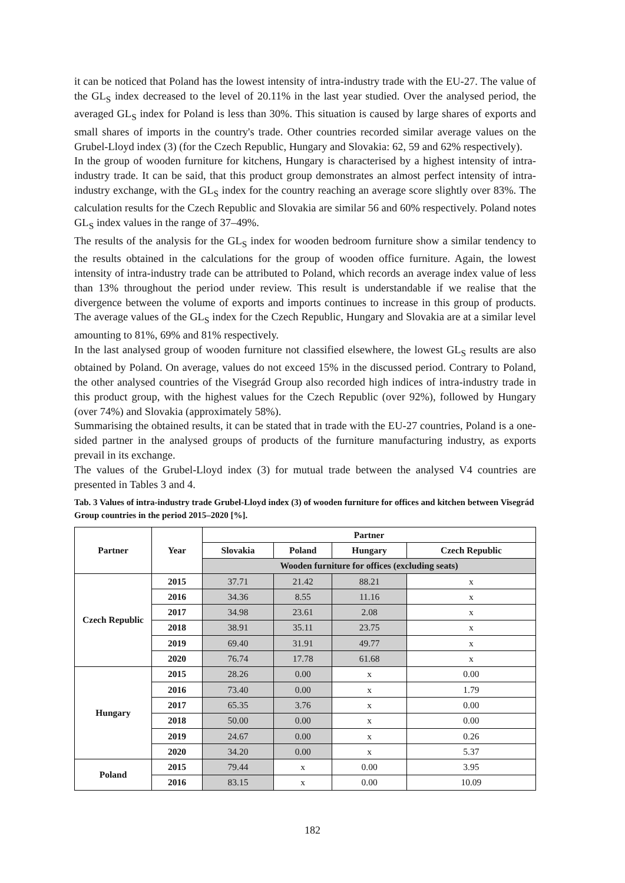it can be noticed that Poland has the lowest intensity of intra-industry trade with the EU-27. The value of the GL<sub>S</sub> index decreased to the level of 20.11% in the last year studied. Over the analysed period, the averaged GL<sub>S</sub> index for Poland is less than 30%. This situation is caused by large shares of exports and small shares of imports in the country's trade. Other countries recorded similar average values on the Grubel-Lloyd index (3) (for the Czech Republic, Hungary and Slovakia: 62, 59 and 62% respectively).
In the group of wooden furniture for kitchens, Hungary is characterised by a highest intensity of intra-industry trade. It can be said, that this product group demonstrates an almost perfect intensity of intra-industry exchange, with the GL<sub>S</sub> index for the country reaching an average score slightly over 83%. The calculation results for the Czech Republic and Slovakia are similar 56 and 60% respectively. Poland notes GL<sub>S</sub> index values in the range of 37–49%.
The results of the analysis for the GL<sub>S</sub> index for wooden bedroom furniture show a similar tendency to the results obtained in the calculations for the group of wooden office furniture. Again, the lowest intensity of intra-industry trade can be attributed to Poland, which records an average index value of less than 13% throughout the period under review. This result is understandable if we realise that the divergence between the volume of exports and imports continues to increase in this group of products. The average values of the GL<sub>S</sub> index for the Czech Republic, Hungary and Slovakia are at a similar level amounting to 81%, 69% and 81% respectively.
In the last analysed group of wooden furniture not classified elsewhere, the lowest GL<sub>S</sub> results are also obtained by Poland. On average, values do not exceed 15% in the discussed period. Contrary to Poland, the other analysed countries of the Visegrád Group also recorded high indices of intra-industry trade in this product group, with the highest values for the Czech Republic (over 92%), followed by Hungary (over 74%) and Slovakia (approximately 58%).
Summarising the obtained results, it can be stated that in trade with the EU-27 countries, Poland is a one-sided partner in the analysed groups of products of the furniture manufacturing industry, as exports prevail in its exchange.
The values of the Grubel-Lloyd index (3) for mutual trade between the analysed V4 countries are presented in Tables 3 and 4.
Tab. 3 Values of intra-industry trade Grubel-Lloyd index (3) of wooden furniture for offices and kitchen between Visegrád Group countries in the period 2015–2020 [%].
| Partner | Year | Partner | | | |
| --- | --- | --- | --- | --- | --- |
| | | Slovakia | Poland | Hungary | Czech Republic |
| | | Wooden furniture for offices (excluding seats) | | | |
| Czech Republic | 2015 | 37.71 | 21.42 | 88.21 | x |
| | 2016 | 34.36 | 8.55 | 11.16 | x |
| | 2017 | 34.98 | 23.61 | 2.08 | x |
| | 2018 | 38.91 | 35.11 | 23.75 | x |
| | 2019 | 69.40 | 31.91 | 49.77 | x |
| | 2020 | 76.74 | 17.78 | 61.68 | x |
| Hungary | 2015 | 28.26 | 0.00 | x | 0.00 |
| | 2016 | 73.40 | 0.00 | x | 1.79 |
| | 2017 | 65.35 | 3.76 | x | 0.00 |
| | 2018 | 50.00 | 0.00 | x | 0.00 |
| | 2019 | 24.67 | 0.00 | x | 0.26 |
| | 2020 | 34.20 | 0.00 | x | 5.37 |
| Poland | 2015 | 79.44 | x | 0.00 | 3.95 |
| | 2016 | 83.15 | x | 0.00 | 10.09 |
182